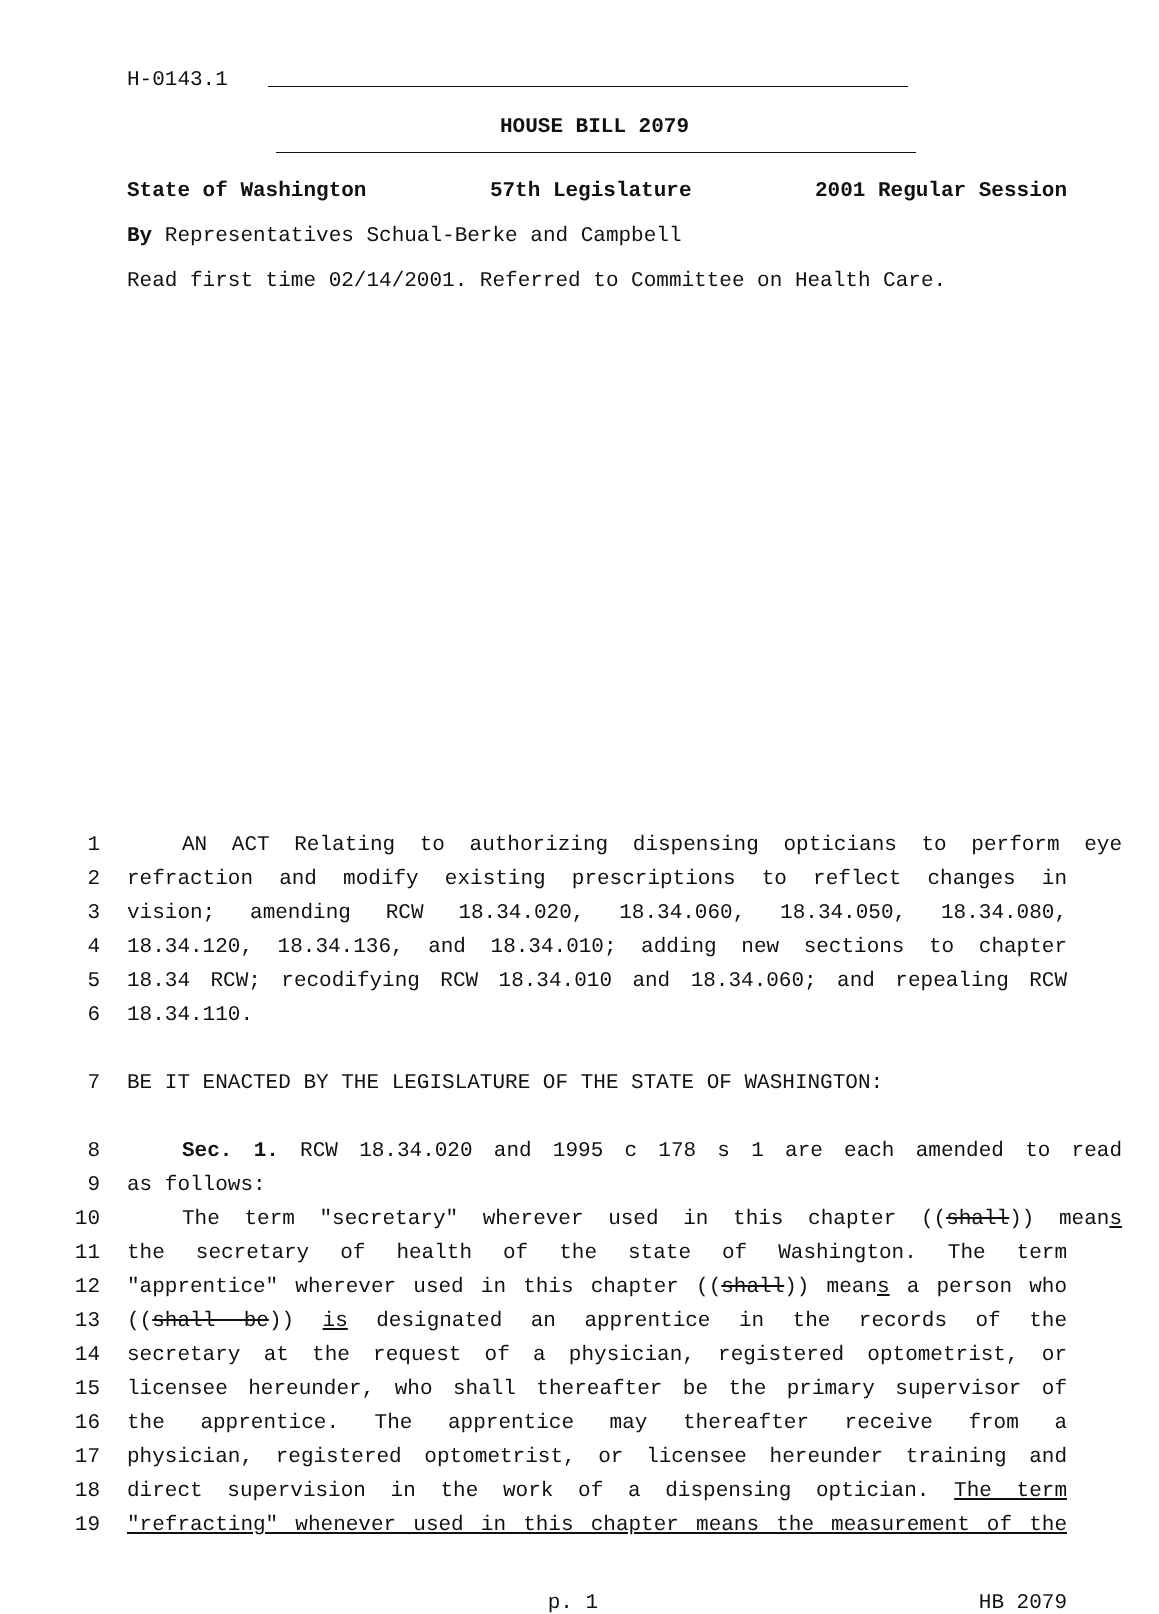H-0143.1
HOUSE BILL 2079
State of Washington 57th Legislature 2001 Regular Session
By Representatives Schual-Berke and Campbell
Read first time 02/14/2001. Referred to Committee on Health Care.
1 AN ACT Relating to authorizing dispensing opticians to perform eye
2 refraction and modify existing prescriptions to reflect changes in
3 vision; amending RCW 18.34.020, 18.34.060, 18.34.050, 18.34.080,
4 18.34.120, 18.34.136, and 18.34.010; adding new sections to chapter
5 18.34 RCW; recodifying RCW 18.34.010 and 18.34.060; and repealing RCW
6 18.34.110.
7 BE IT ENACTED BY THE LEGISLATURE OF THE STATE OF WASHINGTON:
8 Sec. 1. RCW 18.34.020 and 1995 c 178 s 1 are each amended to read
9 as follows:
10 The term "secretary" wherever used in this chapter ((shall)) means
11 the secretary of health of the state of Washington. The term
12 "apprentice" wherever used in this chapter ((shall)) means a person who
13 ((shall be)) is designated an apprentice in the records of the
14 secretary at the request of a physician, registered optometrist, or
15 licensee hereunder, who shall thereafter be the primary supervisor of
16 the apprentice. The apprentice may thereafter receive from a
17 physician, registered optometrist, or licensee hereunder training and
18 direct supervision in the work of a dispensing optician. The term
19 "refracting" whenever used in this chapter means the measurement of the
p. 1 HB 2079